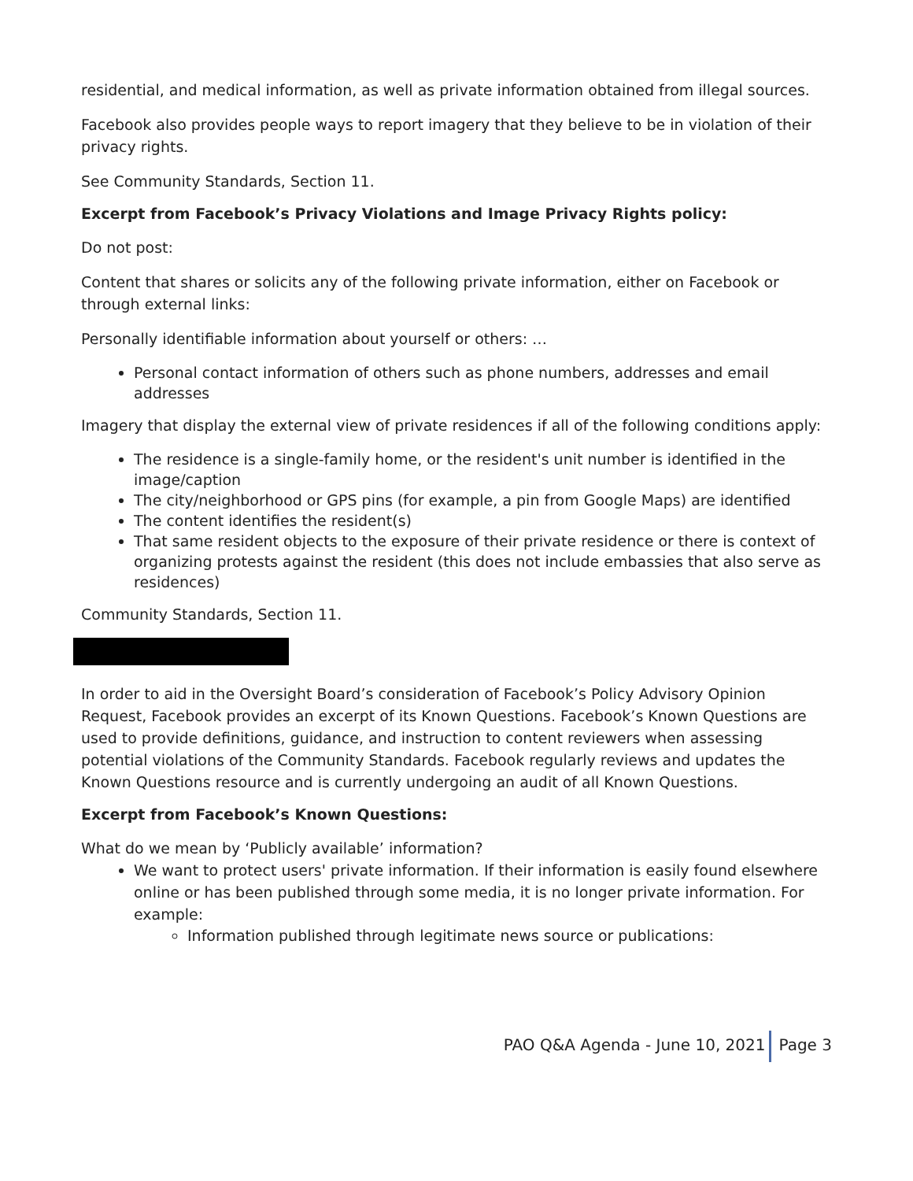residential, and medical information, as well as private information obtained from illegal sources.
Facebook also provides people ways to report imagery that they believe to be in violation of their privacy rights.
See Community Standards, Section 11.
Excerpt from Facebook’s Privacy Violations and Image Privacy Rights policy:
Do not post:
Content that shares or solicits any of the following private information, either on Facebook or through external links:
Personally identifiable information about yourself or others: …
Personal contact information of others such as phone numbers, addresses and email addresses
Imagery that display the external view of private residences if all of the following conditions apply:
The residence is a single-family home, or the resident's unit number is identified in the image/caption
The city/neighborhood or GPS pins (for example, a pin from Google Maps) are identified
The content identifies the resident(s)
That same resident objects to the exposure of their private residence or there is context of organizing protests against the resident (this does not include embassies that also serve as residences)
Community Standards, Section 11.
In order to aid in the Oversight Board’s consideration of Facebook’s Policy Advisory Opinion Request, Facebook provides an excerpt of its Known Questions. Facebook’s Known Questions are used to provide definitions, guidance, and instruction to content reviewers when assessing potential violations of the Community Standards. Facebook regularly reviews and updates the Known Questions resource and is currently undergoing an audit of all Known Questions.
Excerpt from Facebook’s Known Questions:
What do we mean by ‘Publicly available’ information?
We want to protect users' private information. If their information is easily found elsewhere online or has been published through some media, it is no longer private information. For example:
Information published through legitimate news source or publications:
PAO Q&A Agenda - June 10, 2021 Page 3